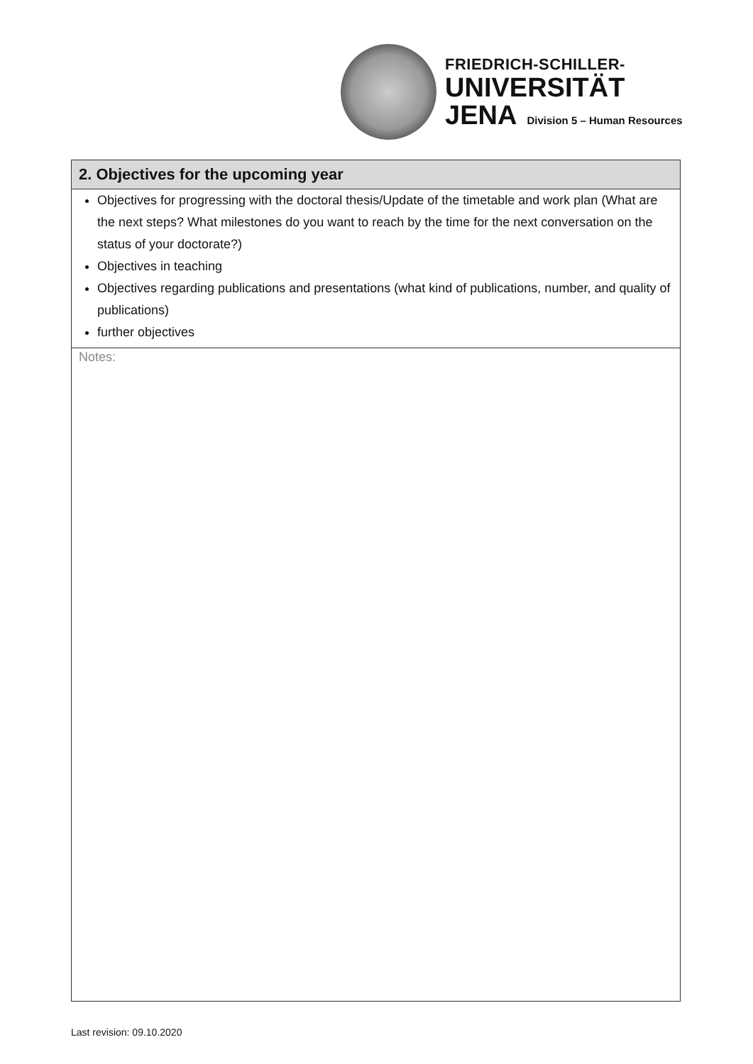FRIEDRICH-SCHILLER-
UNIVERSITÄT
JENA Division 5 – Human Resources
| 2. Objectives for the upcoming year |
| --- |
| Objectives for progressing with the doctoral thesis/Update of the timetable and work plan (What are the next steps? What milestones do you want to reach by the time for the next conversation on the status of your doctorate?) Objectives in teaching Objectives regarding publications and presentations (what kind of publications, number, and quality of publications) further objectives |
| Notes: |
Last revision: 09.10.2020